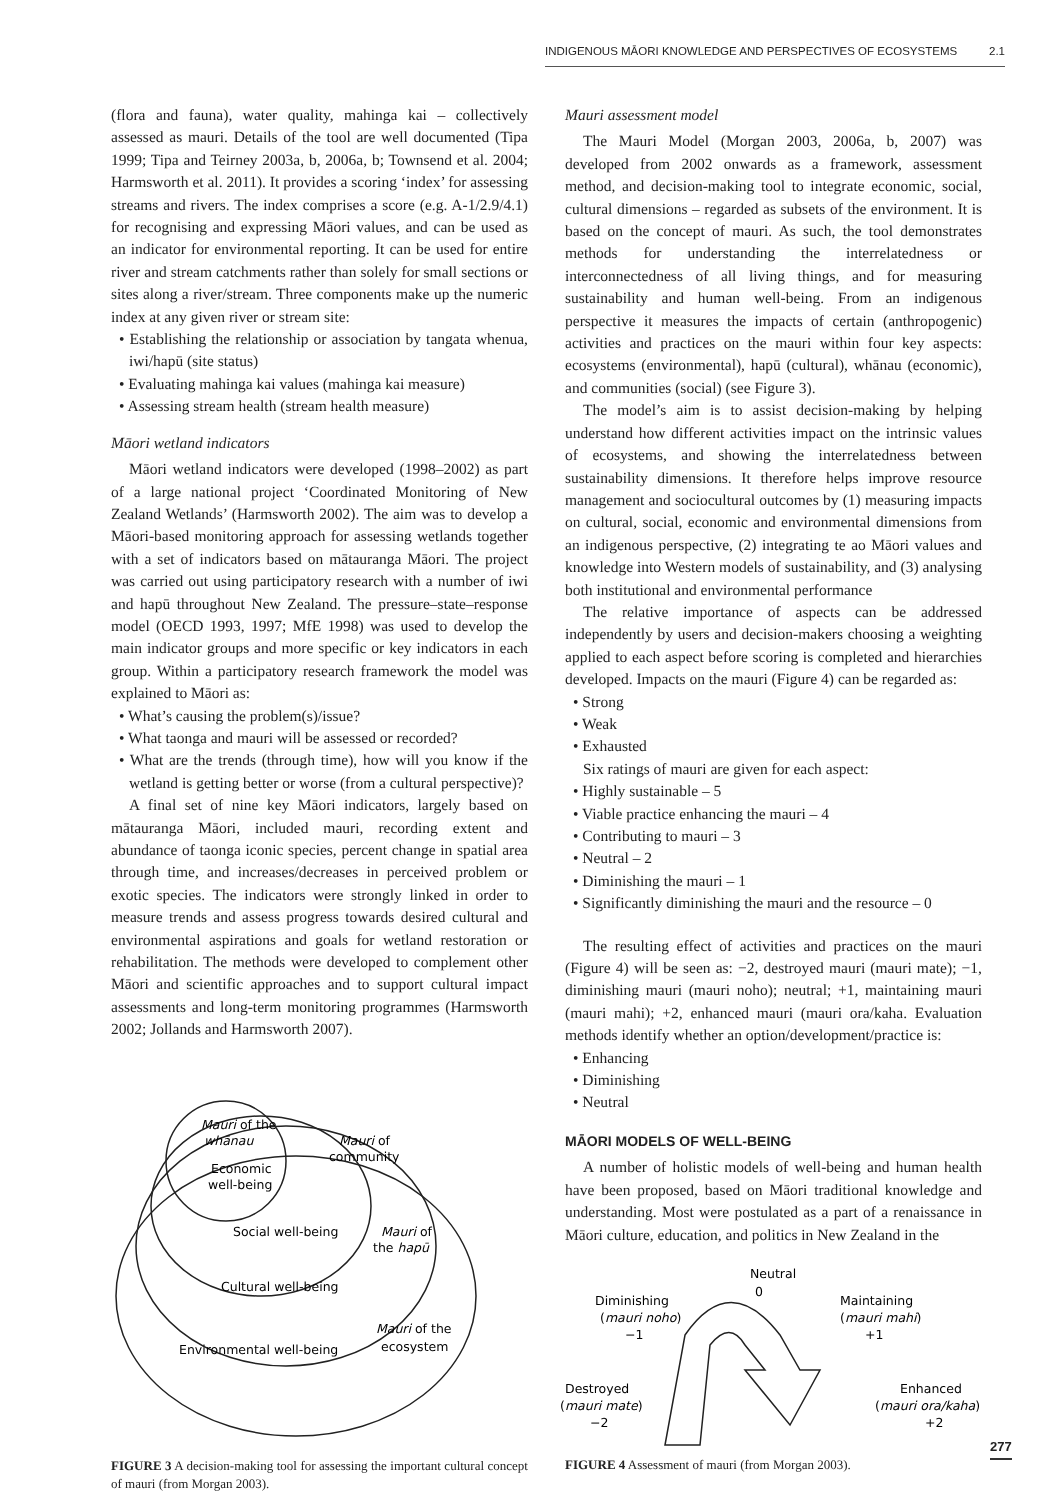INDIGENOUS MĀORI KNOWLEDGE AND PERSPECTIVES OF ECOSYSTEMS 2.1
(flora and fauna), water quality, mahinga kai – collectively assessed as mauri. Details of the tool are well documented (Tipa 1999; Tipa and Teirney 2003a, b, 2006a, b; Townsend et al. 2004; Harmsworth et al. 2011). It provides a scoring ‘index’ for assessing streams and rivers. The index comprises a score (e.g. A-1/2.9/4.1) for recognising and expressing Māori values, and can be used as an indicator for environmental reporting. It can be used for entire river and stream catchments rather than solely for small sections or sites along a river/stream. Three components make up the numeric index at any given river or stream site:
• Establishing the relationship or association by tangata whenua, iwi/hapū (site status)
• Evaluating mahinga kai values (mahinga kai measure)
• Assessing stream health (stream health measure)
Māori wetland indicators
Māori wetland indicators were developed (1998–2002) as part of a large national project ‘Coordinated Monitoring of New Zealand Wetlands’ (Harmsworth 2002). The aim was to develop a Māori-based monitoring approach for assessing wetlands together with a set of indicators based on mātauranga Māori. The project was carried out using participatory research with a number of iwi and hapū throughout New Zealand. The pressure–state–response model (OECD 1993, 1997; MfE 1998) was used to develop the main indicator groups and more specific or key indicators in each group. Within a participatory research framework the model was explained to Māori as:
• What’s causing the problem(s)/issue?
• What taonga and mauri will be assessed or recorded?
• What are the trends (through time), how will you know if the wetland is getting better or worse (from a cultural perspective)?
A final set of nine key Māori indicators, largely based on mātauranga Māori, included mauri, recording extent and abundance of taonga iconic species, percent change in spatial area through time, and increases/decreases in perceived problem or exotic species. The indicators were strongly linked in order to measure trends and assess progress towards desired cultural and environmental aspirations and goals for wetland restoration or rehabilitation. The methods were developed to complement other Māori and scientific approaches and to support cultural impact assessments and long-term monitoring programmes (Harmsworth 2002; Jollands and Harmsworth 2007).
Mauri of the
whānau
Economic
well-being
Mauri of
community
Social well-being
Mauri of
the hapū
Cultural well-being
Mauri of the
ecosystem
Environmental well-being
FIGURE 3 A decision-making tool for assessing the important cultural concept of mauri (from Morgan 2003).
Mauri assessment model
The Mauri Model (Morgan 2003, 2006a, b, 2007) was developed from 2002 onwards as a framework, assessment method, and decision-making tool to integrate economic, social, cultural dimensions – regarded as subsets of the environment. It is based on the concept of mauri. As such, the tool demonstrates methods for understanding the interrelatedness or interconnectedness of all living things, and for measuring sustainability and human well-being. From an indigenous perspective it measures the impacts of certain (anthropogenic) activities and practices on the mauri within four key aspects: ecosystems (environmental), hapū (cultural), whānau (economic), and communities (social) (see Figure 3).
The model’s aim is to assist decision-making by helping understand how different activities impact on the intrinsic values of ecosystems, and showing the interrelatedness between sustainability dimensions. It therefore helps improve resource management and sociocultural outcomes by (1) measuring impacts on cultural, social, economic and environmental dimensions from an indigenous perspective, (2) integrating te ao Māori values and knowledge into Western models of sustainability, and (3) analysing both institutional and environmental performance
The relative importance of aspects can be addressed independently by users and decision-makers choosing a weighting applied to each aspect before scoring is completed and hierarchies developed. Impacts on the mauri (Figure 4) can be regarded as:
• Strong
• Weak
• Exhausted
Six ratings of mauri are given for each aspect:
• Highly sustainable – 5
• Viable practice enhancing the mauri – 4
• Contributing to mauri – 3
• Neutral – 2
• Diminishing the mauri – 1
• Significantly diminishing the mauri and the resource – 0
The resulting effect of activities and practices on the mauri (Figure 4) will be seen as: −2, destroyed mauri (mauri mate); −1, diminishing mauri (mauri noho); neutral; +1, maintaining mauri (mauri mahi); +2, enhanced mauri (mauri ora/kaha. Evaluation methods identify whether an option/development/practice is:
• Enhancing
• Diminishing
• Neutral
MĀORI MODELS OF WELL-BEING
A number of holistic models of well-being and human health have been proposed, based on Māori traditional knowledge and understanding. Most were postulated as a part of a renaissance in Māori culture, education, and politics in New Zealand in the
Neutral
0
Diminishing
(mauri noho)
−1
Maintaining
(mauri mahi)
+1
Destroyed
(mauri mate)
−2
Enhanced
(mauri ora/kaha)
+2
FIGURE 4 Assessment of mauri (from Morgan 2003).
277